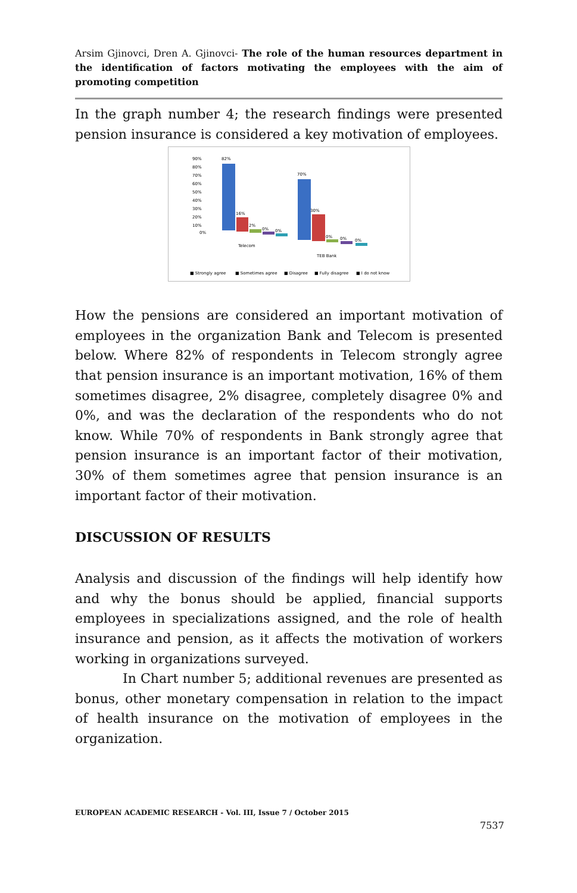Arsim Gjinovci, Dren A. Gjinovci- The role of the human resources department in the identification of factors motivating the employees with the aim of promoting competition
In the graph number 4; the research findings were presented pension insurance is considered a key motivation of employees.
90%
80%
70%
60%
50%
40%
30%
20%
10%
0%
82%
16%
2%
0%
0%
70%
30%
0%
0%
0%
Telecom
TEB Bank
■ Strongly agree
■ Sometimes agree
■ Disagree
■ Fully disagree
■ I do not know
How the pensions are considered an important motivation of employees in the organization Bank and Telecom is presented below. Where 82% of respondents in Telecom strongly agree that pension insurance is an important motivation, 16% of them sometimes disagree, 2% disagree, completely disagree 0% and 0%, and was the declaration of the respondents who do not know. While 70% of respondents in Bank strongly agree that pension insurance is an important factor of their motivation, 30% of them sometimes agree that pension insurance is an important factor of their motivation.
DISCUSSION OF RESULTS
Analysis and discussion of the findings will help identify how and why the bonus should be applied, financial supports employees in specializations assigned, and the role of health insurance and pension, as it affects the motivation of workers working in organizations surveyed.
In Chart number 5; additional revenues are presented as bonus, other monetary compensation in relation to the impact of health insurance on the motivation of employees in the organization.
EUROPEAN ACADEMIC RESEARCH - Vol. III, Issue 7 / October 2015
7537